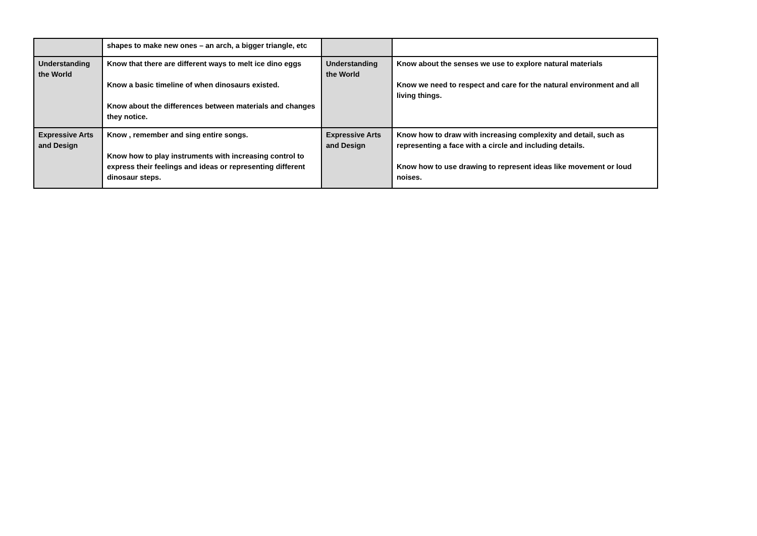| | shapes to make new ones – an arch, a bigger triangle, etc | | |
| Understanding the World | Know that there are different ways to melt ice dino eggs Know a basic timeline of when dinosaurs existed. Know about the differences between materials and changes they notice. | Understanding the World | Know about the senses we use to explore natural materials Know we need to respect and care for the natural environment and all living things. |
| Expressive Arts and Design | Know , remember and sing entire songs. Know how to play instruments with increasing control to express their feelings and ideas or representing different dinosaur steps. | Expressive Arts and Design | Know how to draw with increasing complexity and detail, such as representing a face with a circle and including details. Know how to use drawing to represent ideas like movement or loud noises. |